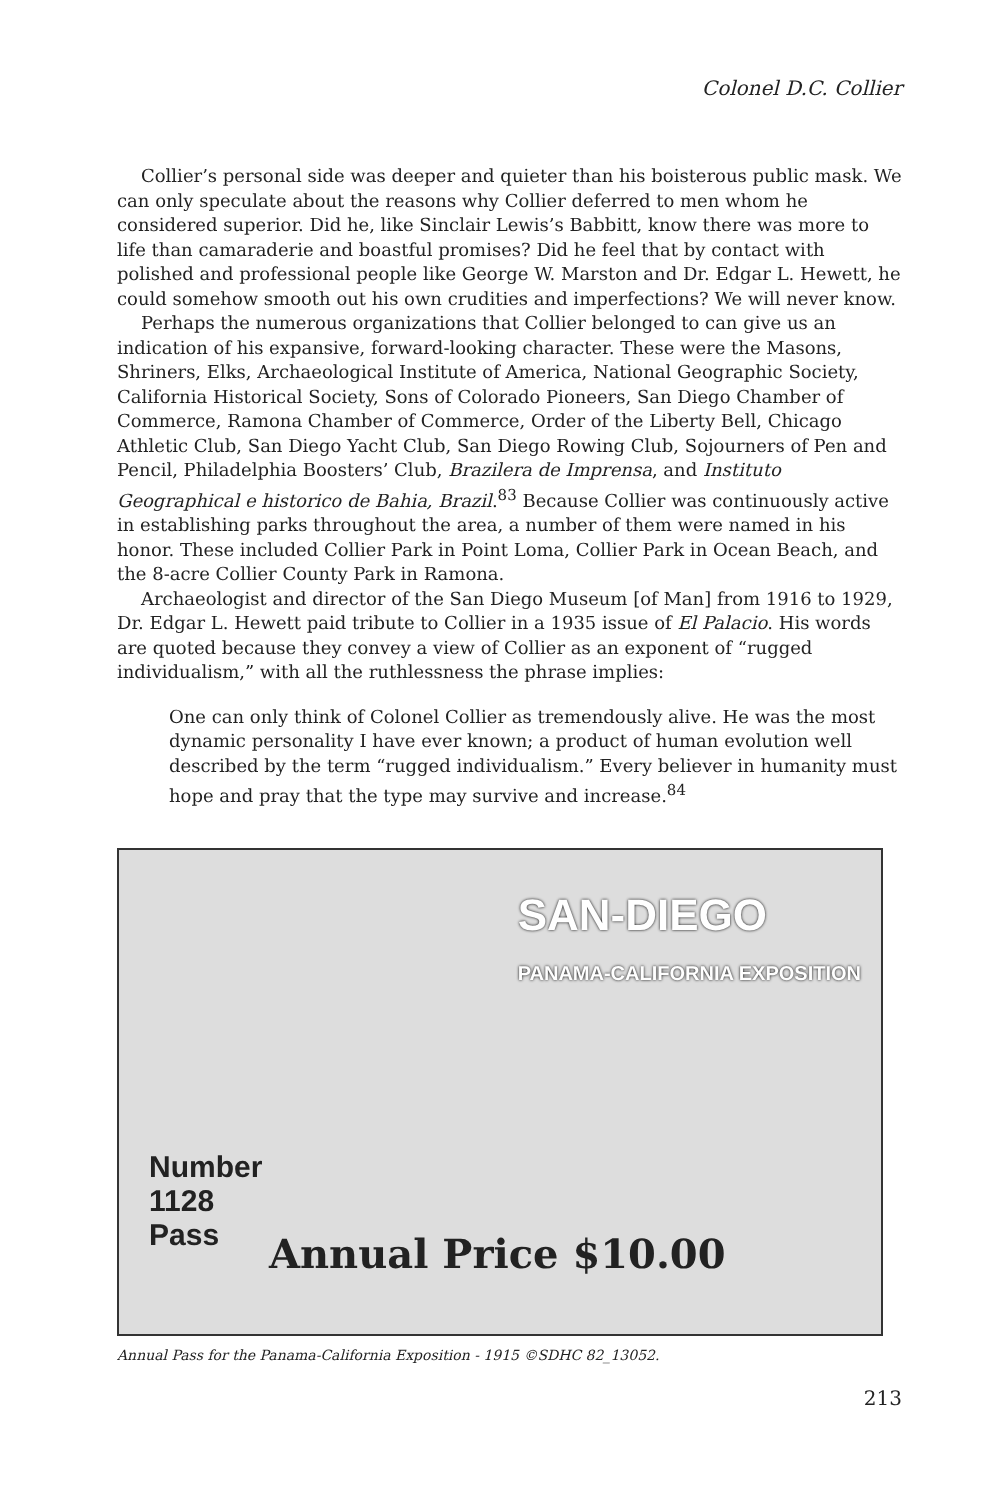Colonel D.C. Collier
Collier’s personal side was deeper and quieter than his boisterous public mask. We can only speculate about the reasons why Collier deferred to men whom he considered superior. Did he, like Sinclair Lewis’s Babbitt, know there was more to life than camaraderie and boastful promises? Did he feel that by contact with polished and professional people like George W. Marston and Dr. Edgar L. Hewett, he could somehow smooth out his own crudities and imperfections? We will never know.
Perhaps the numerous organizations that Collier belonged to can give us an indication of his expansive, forward-looking character. These were the Masons, Shriners, Elks, Archaeological Institute of America, National Geographic Society, California Historical Society, Sons of Colorado Pioneers, San Diego Chamber of Commerce, Ramona Chamber of Commerce, Order of the Liberty Bell, Chicago Athletic Club, San Diego Yacht Club, San Diego Rowing Club, Sojourners of Pen and Pencil, Philadelphia Boosters’ Club, Brazilera de Imprensa, and Instituto Geographical e historico de Bahia, Brazil.<sup>83</sup> Because Collier was continuously active in establishing parks throughout the area, a number of them were named in his honor. These included Collier Park in Point Loma, Collier Park in Ocean Beach, and the 8-acre Collier County Park in Ramona.
Archaeologist and director of the San Diego Museum [of Man] from 1916 to 1929, Dr. Edgar L. Hewett paid tribute to Collier in a 1935 issue of El Palacio. His words are quoted because they convey a view of Collier as an exponent of “rugged individualism,” with all the ruthlessness the phrase implies:
One can only think of Colonel Collier as tremendously alive. He was the most dynamic personality I have ever known; a product of human evolution well described by the term “rugged individualism.” Every believer in humanity must hope and pray that the type may survive and increase.<sup>84</sup>
SAN-DIEGO
PANAMA-CALIFORNIA EXPOSITION
Number
1128
Pass
Annual Price $10.00
Annual Pass for the Panama-California Exposition - 1915 ©SDHC 82_13052.
213